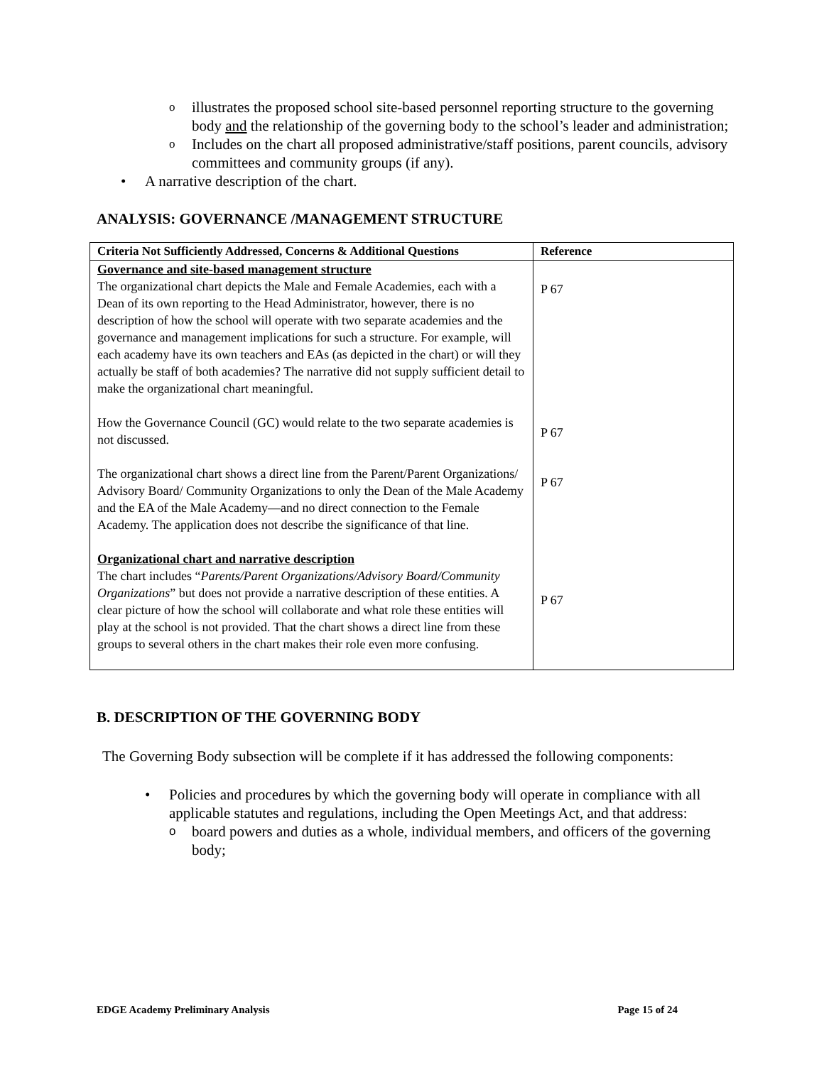o
illustrates the proposed school site-based personnel reporting structure to the governing body and the relationship of the governing body to the school’s leader and administration;
o
Includes on the chart all proposed administrative/staff positions, parent councils, advisory committees and community groups (if any).
• A narrative description of the chart.
ANALYSIS: GOVERNANCE /MANAGEMENT STRUCTURE
| Criteria Not Sufficiently Addressed, Concerns & Additional Questions | Reference |
| --- | --- |
| Governance and site-based management structure The organizational chart depicts the Male and Female Academies, each with a Dean of its own reporting to the Head Administrator, however, there is no description of how the school will operate with two separate academies and the governance and management implications for such a structure. For example, will each academy have its own teachers and EAs (as depicted in the chart) or will they actually be staff of both academies? The narrative did not supply sufficient detail to make the organizational chart meaningful. How the Governance Council (GC) would relate to the two separate academies is not discussed. The organizational chart shows a direct line from the Parent/Parent Organizations/ Advisory Board/ Community Organizations to only the Dean of the Male Academy and the EA of the Male Academy—and no direct connection to the Female Academy. The application does not describe the significance of that line. Organizational chart and narrative description The chart includes “ Parents/Parent Organizations/Advisory Board/Community Organizations ” but does not provide a narrative description of these entities. A clear picture of how the school will collaborate and what role these entities will play at the school is not provided. That the chart shows a direct line from these groups to several others in the chart makes their role even more confusing. | P 67 P 67 P 67 P 67 |
B. DESCRIPTION OF THE GOVERNING BODY
The Governing Body subsection will be complete if it has addressed the following components:
• Policies and procedures by which the governing body will operate in compliance with all applicable statutes and regulations, including the Open Meetings Act, and that address:
o
board powers and duties as a whole, individual members, and officers of the governing body;
EDGE Academy Preliminary Analysis Page 15 of 24